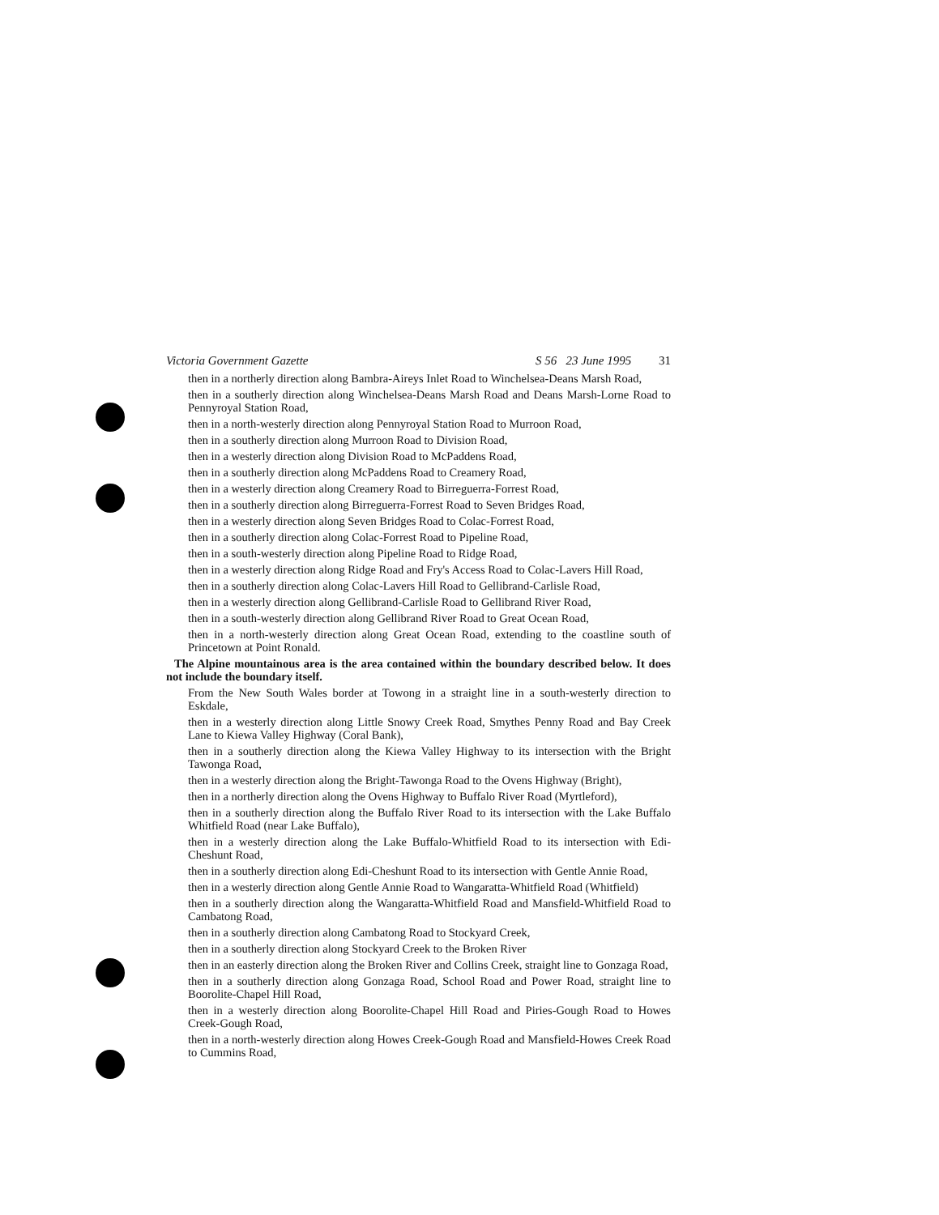Victoria Government Gazette S 56 23 June 1995 31
then in a northerly direction along Bambra-Aireys Inlet Road to Winchelsea-Deans Marsh Road,
then in a southerly direction along Winchelsea-Deans Marsh Road and Deans Marsh-Lorne Road to Pennyroyal Station Road,
then in a north-westerly direction along Pennyroyal Station Road to Murroon Road,
then in a southerly direction along Murroon Road to Division Road,
then in a westerly direction along Division Road to McPaddens Road,
then in a southerly direction along McPaddens Road to Creamery Road,
then in a westerly direction along Creamery Road to Birreguerra-Forrest Road,
then in a southerly direction along Birreguerra-Forrest Road to Seven Bridges Road,
then in a westerly direction along Seven Bridges Road to Colac-Forrest Road,
then in a southerly direction along Colac-Forrest Road to Pipeline Road,
then in a south-westerly direction along Pipeline Road to Ridge Road,
then in a westerly direction along Ridge Road and Fry's Access Road to Colac-Lavers Hill Road,
then in a southerly direction along Colac-Lavers Hill Road to Gellibrand-Carlisle Road,
then in a westerly direction along Gellibrand-Carlisle Road to Gellibrand River Road,
then in a south-westerly direction along Gellibrand River Road to Great Ocean Road,
then in a north-westerly direction along Great Ocean Road, extending to the coastline south of Princetown at Point Ronald.
The Alpine mountainous area is the area contained within the boundary described below. It does not include the boundary itself.
From the New South Wales border at Towong in a straight line in a south-westerly direction to Eskdale,
then in a westerly direction along Little Snowy Creek Road, Smythes Penny Road and Bay Creek Lane to Kiewa Valley Highway (Coral Bank),
then in a southerly direction along the Kiewa Valley Highway to its intersection with the Bright Tawonga Road,
then in a westerly direction along the Bright-Tawonga Road to the Ovens Highway (Bright),
then in a northerly direction along the Ovens Highway to Buffalo River Road (Myrtleford),
then in a southerly direction along the Buffalo River Road to its intersection with the Lake Buffalo Whitfield Road (near Lake Buffalo),
then in a westerly direction along the Lake Buffalo-Whitfield Road to its intersection with Edi-Cheshunt Road,
then in a southerly direction along Edi-Cheshunt Road to its intersection with Gentle Annie Road,
then in a westerly direction along Gentle Annie Road to Wangaratta-Whitfield Road (Whitfield)
then in a southerly direction along the Wangaratta-Whitfield Road and Mansfield-Whitfield Road to Cambatong Road,
then in a southerly direction along Cambatong Road to Stockyard Creek,
then in a southerly direction along Stockyard Creek to the Broken River
then in an easterly direction along the Broken River and Collins Creek, straight line to Gonzaga Road,
then in a southerly direction along Gonzaga Road, School Road and Power Road, straight line to Boorolite-Chapel Hill Road,
then in a westerly direction along Boorolite-Chapel Hill Road and Piries-Gough Road to Howes Creek-Gough Road,
then in a north-westerly direction along Howes Creek-Gough Road and Mansfield-Howes Creek Road to Cummins Road,